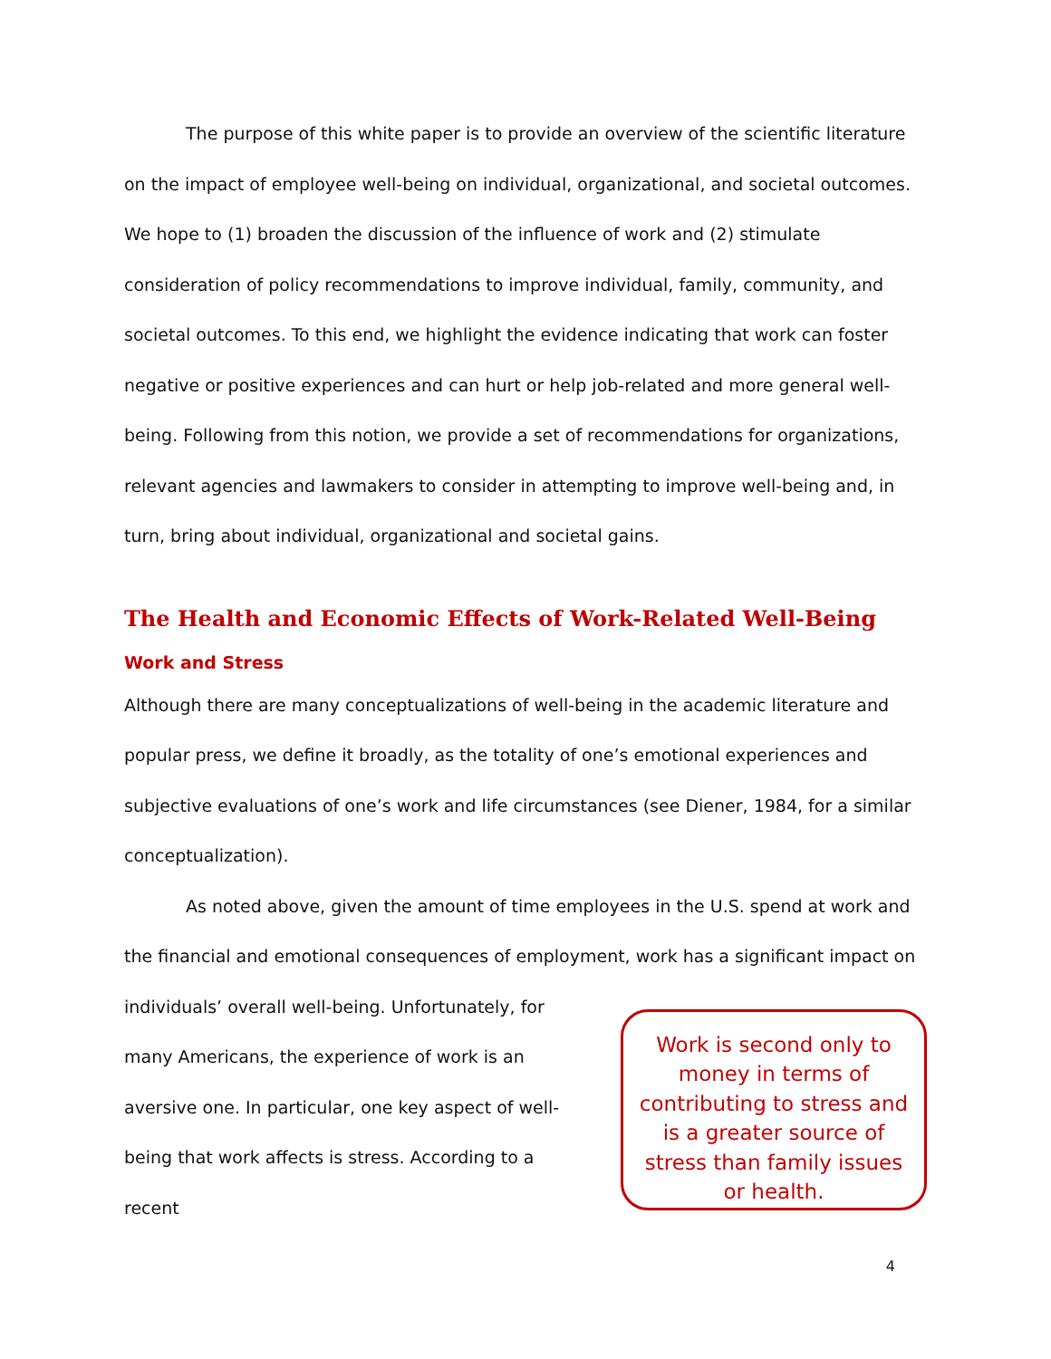The purpose of this white paper is to provide an overview of the scientific literature on the impact of employee well-being on individual, organizational, and societal outcomes. We hope to (1) broaden the discussion of the influence of work and (2) stimulate consideration of policy recommendations to improve individual, family, community, and societal outcomes. To this end, we highlight the evidence indicating that work can foster negative or positive experiences and can hurt or help job-related and more general well-being. Following from this notion, we provide a set of recommendations for organizations, relevant agencies and lawmakers to consider in attempting to improve well-being and, in turn, bring about individual, organizational and societal gains.
The Health and Economic Effects of Work-Related Well-Being
Work and Stress
Although there are many conceptualizations of well-being in the academic literature and popular press, we define it broadly, as the totality of one’s emotional experiences and subjective evaluations of one’s work and life circumstances (see Diener, 1984, for a similar conceptualization).
As noted above, given the amount of time employees in the U.S. spend at work and the financial and emotional consequences of employment, work has a significant impact on
individuals’ overall well-being. Unfortunately, for many Americans, the experience of work is an aversive one. In particular, one key aspect of well-being that work affects is stress. According to a recent
Work is second only to money in terms of contributing to stress and is a greater source of stress than family issues or health.
4